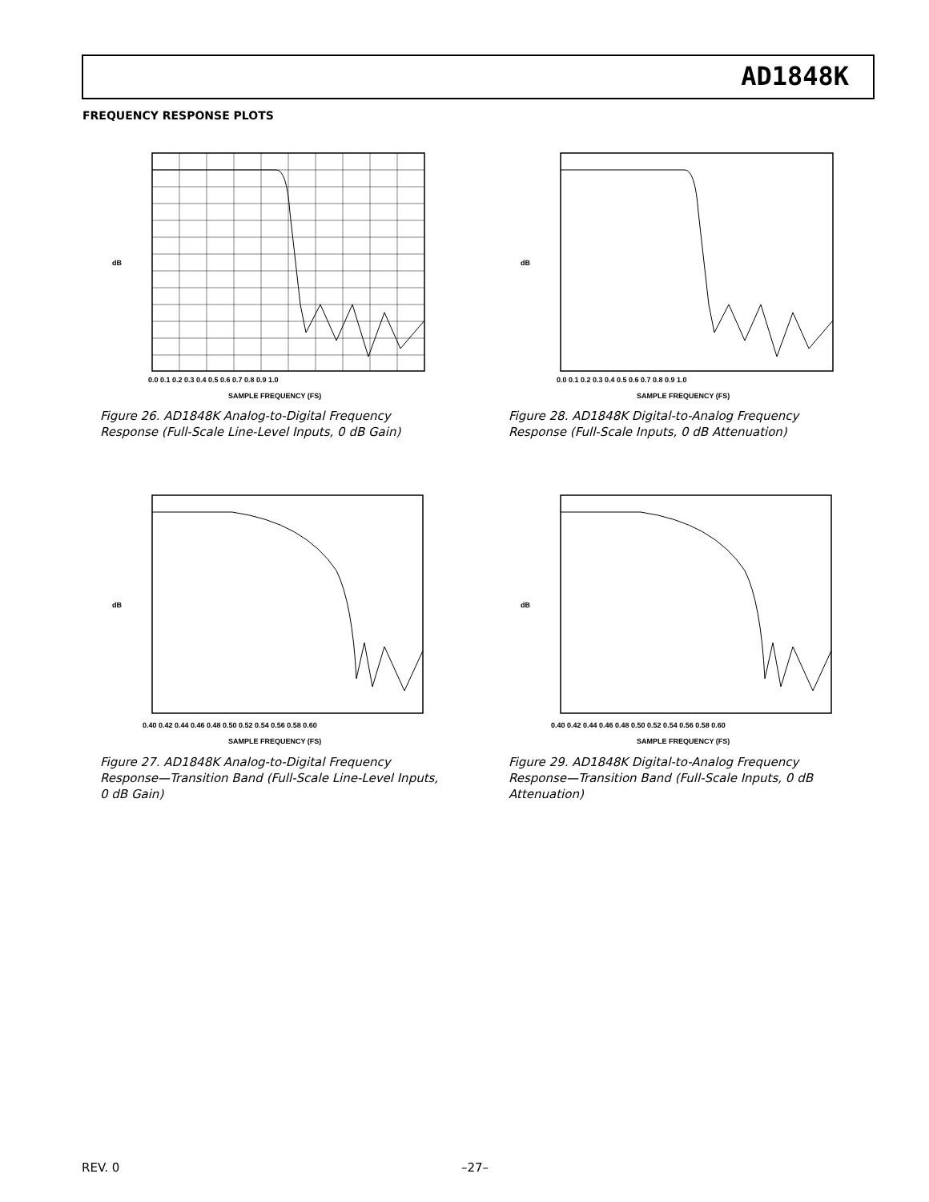AD1848K
FREQUENCY RESPONSE PLOTS
dB
SAMPLE FREQUENCY (FS)
0.0 0.1 0.2 0.3 0.4 0.5 0.6 0.7 0.8 0.9 1.0
Figure 26. AD1848K Analog-to-Digital Frequency Response (Full-Scale Line-Level Inputs, 0 dB Gain)
dB
SAMPLE FREQUENCY (FS)
0.0 0.1 0.2 0.3 0.4 0.5 0.6 0.7 0.8 0.9 1.0
Figure 28. AD1848K Digital-to-Analog Frequency Response (Full-Scale Inputs, 0 dB Attenuation)
dB
SAMPLE FREQUENCY (FS)
0.40 0.42 0.44 0.46 0.48 0.50 0.52 0.54 0.56 0.58 0.60
Figure 27. AD1848K Analog-to-Digital Frequency Response—Transition Band (Full-Scale Line-Level Inputs, 0 dB Gain)
dB
SAMPLE FREQUENCY (FS)
0.40 0.42 0.44 0.46 0.48 0.50 0.52 0.54 0.56 0.58 0.60
Figure 29. AD1848K Digital-to-Analog Frequency Response—Transition Band (Full-Scale Inputs, 0 dB Attenuation)
REV. 0 –27–